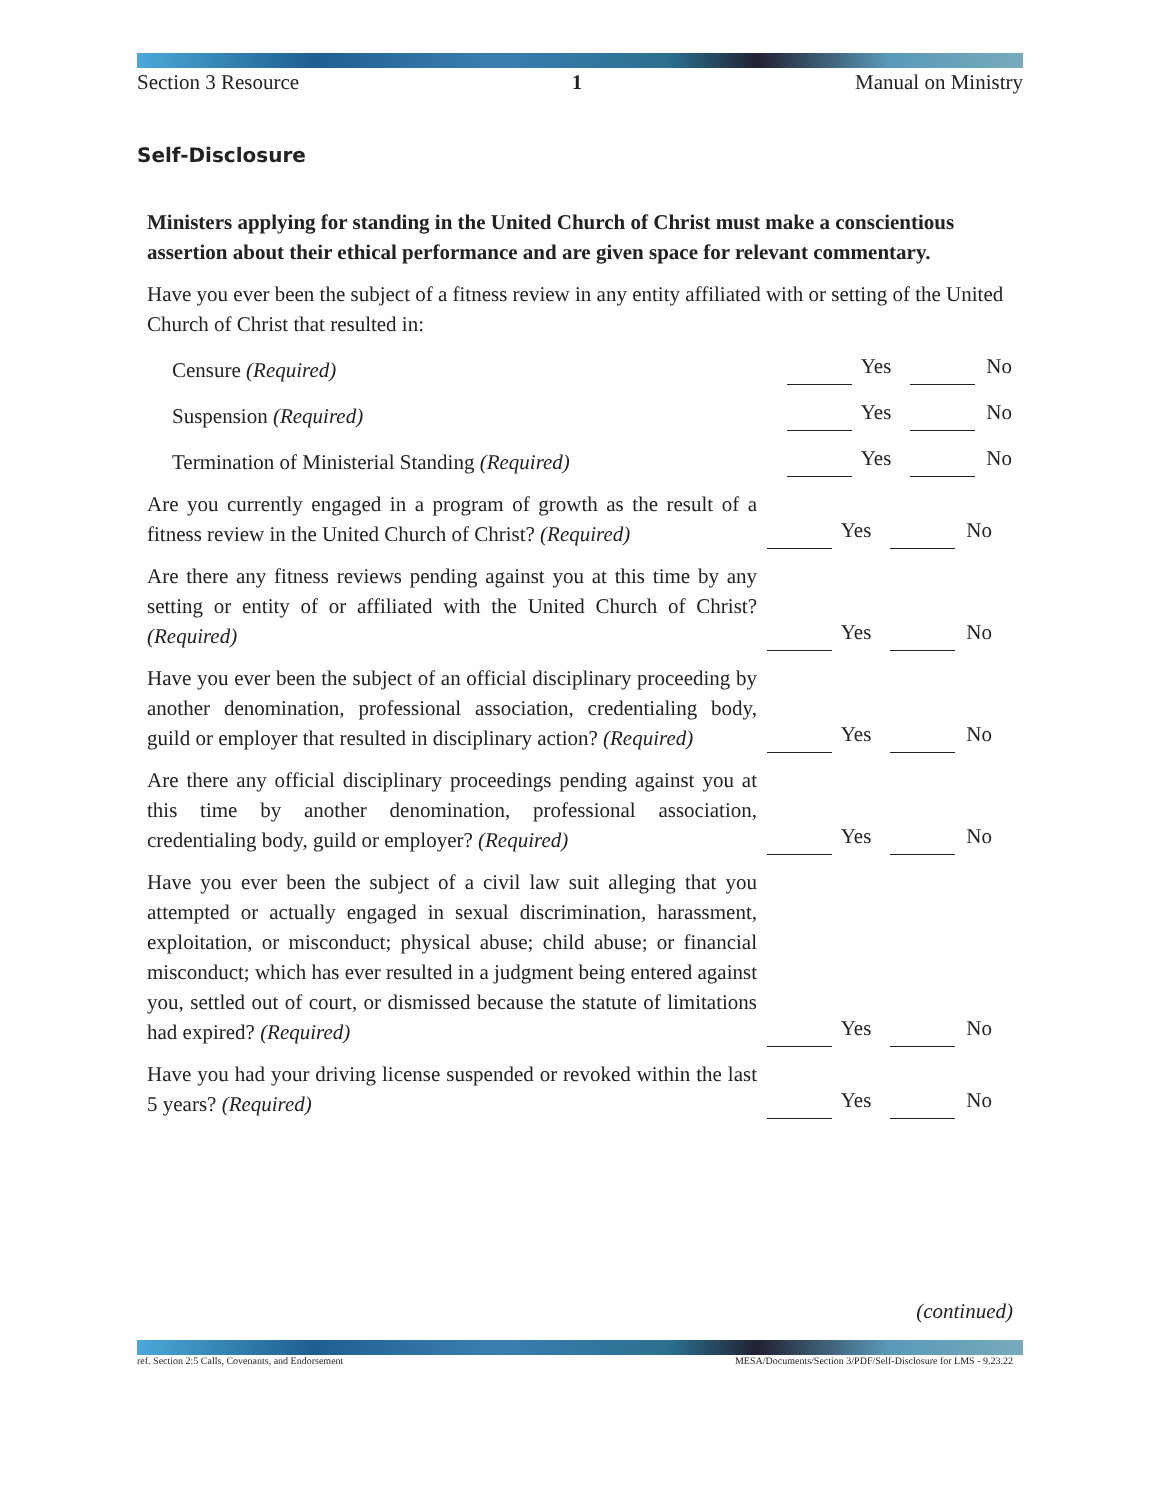Section 3 Resource 1 Manual on Ministry
Self-Disclosure
Ministers applying for standing in the United Church of Christ must make a conscientious assertion about their ethical performance and are given space for relevant commentary.
Have you ever been the subject of a fitness review in any entity affiliated with or setting of the United Church of Christ that resulted in:
Censure (Required)
Yes No
Suspension (Required)
Yes No
Termination of Ministerial Standing (Required)
Yes No
Are you currently engaged in a program of growth as the result of a fitness review in the United Church of Christ? (Required)
Yes No
Are there any fitness reviews pending against you at this time by any setting or entity of or affiliated with the United Church of Christ? (Required)
Yes No
Have you ever been the subject of an official disciplinary proceeding by another denomination, professional association, credentialing body, guild or employer that resulted in disciplinary action? (Required)
Yes No
Are there any official disciplinary proceedings pending against you at this time by another denomination, professional association, credentialing body, guild or employer? (Required)
Yes No
Have you ever been the subject of a civil law suit alleging that you attempted or actually engaged in sexual discrimination, harassment, exploitation, or misconduct; physical abuse; child abuse; or financial misconduct; which has ever resulted in a judgment being entered against you, settled out of court, or dismissed because the statute of limitations had expired? (Required)
Yes No
Have you had your driving license suspended or revoked within the last 5 years? (Required)
Yes No
(continued)
ref. Section 2:5 Calls, Covenants, and Endorsement MESA/Documents/Section 3/PDF/Self-Disclosure for LMS - 9.23.22